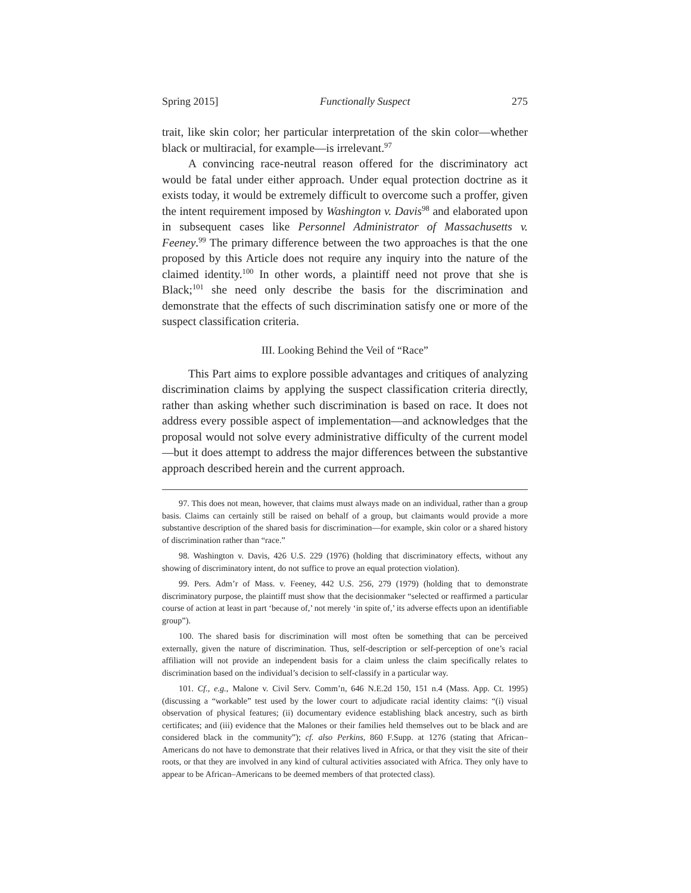Spring 2015] Functionally Suspect 275
trait, like skin color; her particular interpretation of the skin color—whether black or multiracial, for example—is irrelevant.<sup>97</sup>
A convincing race-neutral reason offered for the discriminatory act would be fatal under either approach. Under equal protection doctrine as it exists today, it would be extremely difficult to overcome such a proffer, given the intent requirement imposed by Washington v. Davis<sup>98</sup> and elaborated upon in subsequent cases like Personnel Administrator of Massachusetts v. Feeney.<sup>99</sup> The primary difference between the two approaches is that the one proposed by this Article does not require any inquiry into the nature of the claimed identity.<sup>100</sup> In other words, a plaintiff need not prove that she is Black;<sup>101</sup> she need only describe the basis for the discrimination and demonstrate that the effects of such discrimination satisfy one or more of the suspect classification criteria.
III. Looking Behind the Veil of “Race”
This Part aims to explore possible advantages and critiques of analyzing discrimination claims by applying the suspect classification criteria directly, rather than asking whether such discrimination is based on race. It does not address every possible aspect of implementation—and acknowledges that the proposal would not solve every administrative difficulty of the current model—but it does attempt to address the major differences between the substantive approach described herein and the current approach.
97. This does not mean, however, that claims must always made on an individual, rather than a group basis. Claims can certainly still be raised on behalf of a group, but claimants would provide a more substantive description of the shared basis for discrimination—for example, skin color or a shared history of discrimination rather than “race.”
98. Washington v. Davis, 426 U.S. 229 (1976) (holding that discriminatory effects, without any showing of discriminatory intent, do not suffice to prove an equal protection violation).
99. Pers. Adm’r of Mass. v. Feeney, 442 U.S. 256, 279 (1979) (holding that to demonstrate discriminatory purpose, the plaintiff must show that the decisionmaker “selected or reaffirmed a particular course of action at least in part ‘because of,’ not merely ‘in spite of,’ its adverse effects upon an identifiable group”).
100. The shared basis for discrimination will most often be something that can be perceived externally, given the nature of discrimination. Thus, self-description or self-perception of one’s racial affiliation will not provide an independent basis for a claim unless the claim specifically relates to discrimination based on the individual’s decision to self-classify in a particular way.
101. Cf., e.g., Malone v. Civil Serv. Comm’n, 646 N.E.2d 150, 151 n.4 (Mass. App. Ct. 1995) (discussing a “workable” test used by the lower court to adjudicate racial identity claims: “(i) visual observation of physical features; (ii) documentary evidence establishing black ancestry, such as birth certificates; and (iii) evidence that the Malones or their families held themselves out to be black and are considered black in the community”); cf. also Perkins, 860 F.Supp. at 1276 (stating that African–Americans do not have to demonstrate that their relatives lived in Africa, or that they visit the site of their roots, or that they are involved in any kind of cultural activities associated with Africa. They only have to appear to be African–Americans to be deemed members of that protected class).